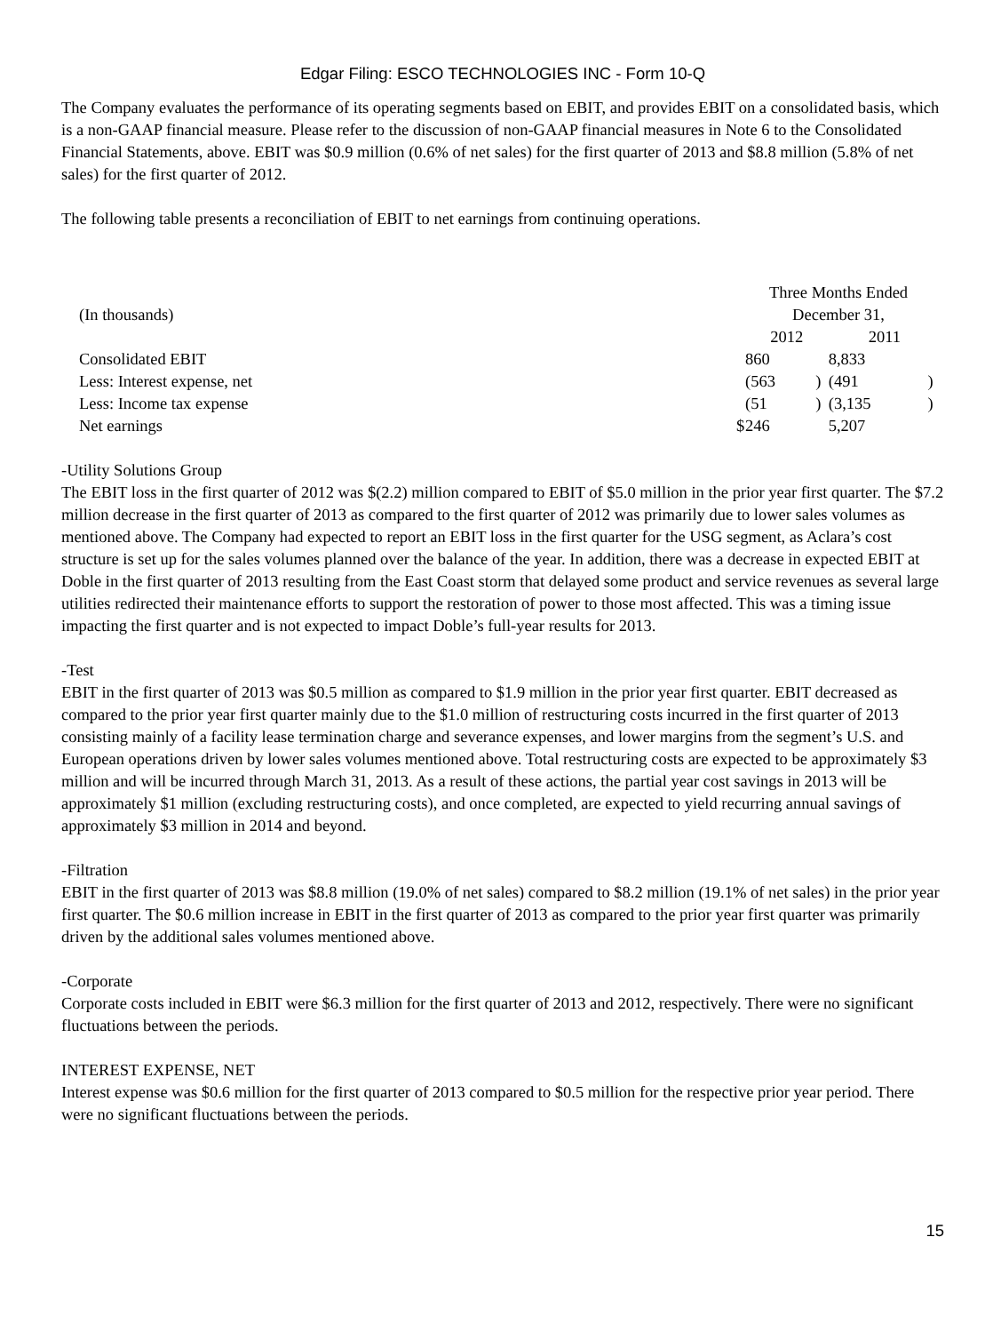Edgar Filing: ESCO TECHNOLOGIES INC - Form 10-Q
The Company evaluates the performance of its operating segments based on EBIT, and provides EBIT on a consolidated basis, which is a non-GAAP financial measure. Please refer to the discussion of non-GAAP financial measures in Note 6 to the Consolidated Financial Statements, above. EBIT was $0.9 million (0.6% of net sales) for the first quarter of 2013 and $8.8 million (5.8% of net sales) for the first quarter of 2012.
The following table presents a reconciliation of EBIT to net earnings from continuing operations.
| | Three Months Ended | | | | |
| (In thousands) | December 31, | | | | |
| | | 2012 | | 2011 | |
| Consolidated EBIT | | 860 | | 8,833 | |
| Less: Interest expense, net | | (563 | ) | (491 | ) |
| Less: Income tax expense | | (51 | ) | (3,135 | ) |
| Net earnings | $ | 246 | | 5,207 | |
-Utility Solutions Group
The EBIT loss in the first quarter of 2012 was $(2.2) million compared to EBIT of $5.0 million in the prior year first quarter. The $7.2 million decrease in the first quarter of 2013 as compared to the first quarter of 2012 was primarily due to lower sales volumes as mentioned above. The Company had expected to report an EBIT loss in the first quarter for the USG segment, as Aclara’s cost structure is set up for the sales volumes planned over the balance of the year. In addition, there was a decrease in expected EBIT at Doble in the first quarter of 2013 resulting from the East Coast storm that delayed some product and service revenues as several large utilities redirected their maintenance efforts to support the restoration of power to those most affected. This was a timing issue impacting the first quarter and is not expected to impact Doble’s full-year results for 2013.
-Test
EBIT in the first quarter of 2013 was $0.5 million as compared to $1.9 million in the prior year first quarter. EBIT decreased as compared to the prior year first quarter mainly due to the $1.0 million of restructuring costs incurred in the first quarter of 2013 consisting mainly of a facility lease termination charge and severance expenses, and lower margins from the segment’s U.S. and European operations driven by lower sales volumes mentioned above. Total restructuring costs are expected to be approximately $3 million and will be incurred through March 31, 2013. As a result of these actions, the partial year cost savings in 2013 will be approximately $1 million (excluding restructuring costs), and once completed, are expected to yield recurring annual savings of approximately $3 million in 2014 and beyond.
-Filtration
EBIT in the first quarter of 2013 was $8.8 million (19.0% of net sales) compared to $8.2 million (19.1% of net sales) in the prior year first quarter. The $0.6 million increase in EBIT in the first quarter of 2013 as compared to the prior year first quarter was primarily driven by the additional sales volumes mentioned above.
-Corporate
Corporate costs included in EBIT were $6.3 million for the first quarter of 2013 and 2012, respectively. There were no significant fluctuations between the periods.
INTEREST EXPENSE, NET
Interest expense was $0.6 million for the first quarter of 2013 compared to $0.5 million for the respective prior year period. There were no significant fluctuations between the periods.
15